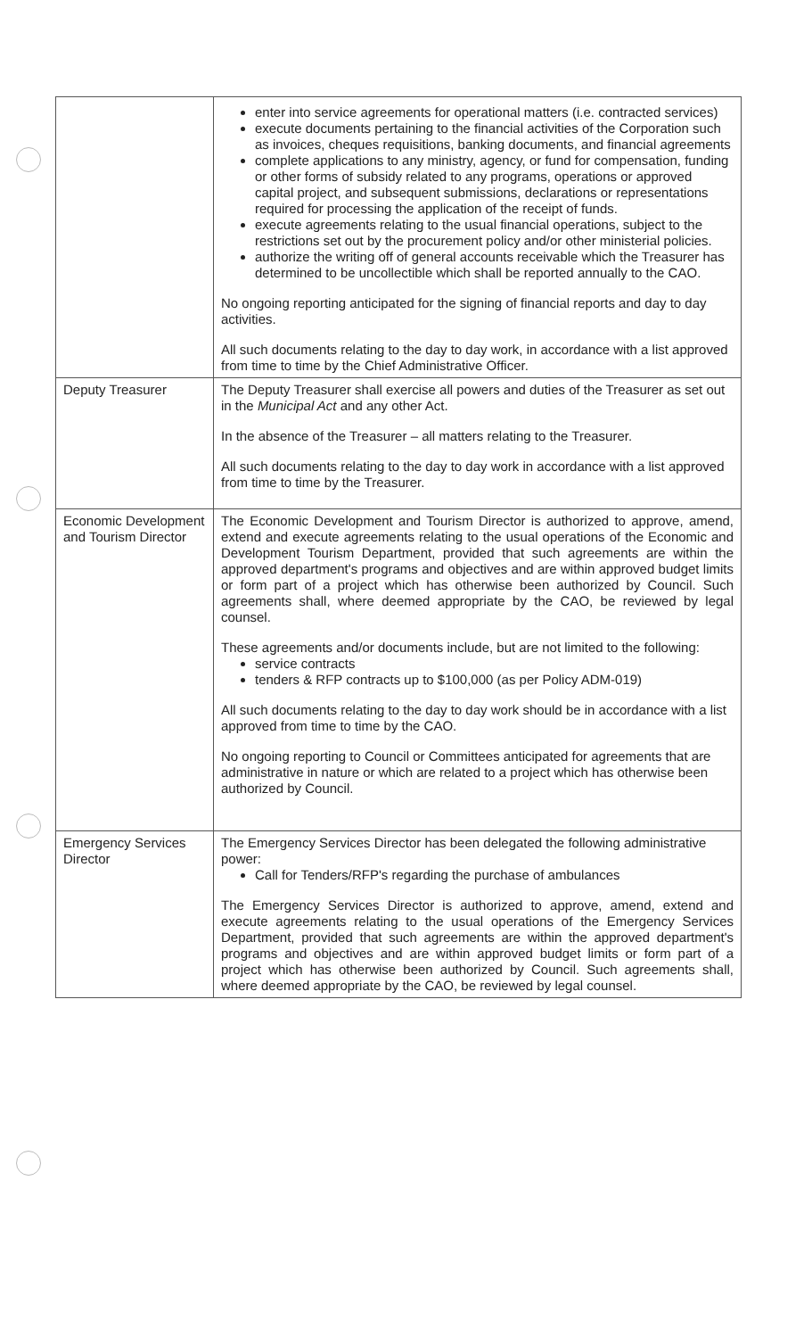| | enter into service agreements for operational matters (i.e. contracted services) execute documents pertaining to the financial activities of the Corporation such as invoices, cheques requisitions, banking documents, and financial agreements complete applications to any ministry, agency, or fund for compensation, funding or other forms of subsidy related to any programs, operations or approved capital project, and subsequent submissions, declarations or representations required for processing the application of the receipt of funds. execute agreements relating to the usual financial operations, subject to the restrictions set out by the procurement policy and/or other ministerial policies. authorize the writing off of general accounts receivable which the Treasurer has determined to be uncollectible which shall be reported annually to the CAO. No ongoing reporting anticipated for the signing of financial reports and day to day activities. All such documents relating to the day to day work, in accordance with a list approved from time to time by the Chief Administrative Officer. |
| Deputy Treasurer | The Deputy Treasurer shall exercise all powers and duties of the Treasurer as set out in the Municipal Act and any other Act. In the absence of the Treasurer – all matters relating to the Treasurer. All such documents relating to the day to day work in accordance with a list approved from time to time by the Treasurer. |
| Economic Development and Tourism Director | The Economic Development and Tourism Director is authorized to approve, amend, extend and execute agreements relating to the usual operations of the Economic and Development Tourism Department, provided that such agreements are within the approved department's programs and objectives and are within approved budget limits or form part of a project which has otherwise been authorized by Council. Such agreements shall, where deemed appropriate by the CAO, be reviewed by legal counsel. These agreements and/or documents include, but are not limited to the following: service contracts tenders & RFP contracts up to $100,000 (as per Policy ADM-019) All such documents relating to the day to day work should be in accordance with a list approved from time to time by the CAO. No ongoing reporting to Council or Committees anticipated for agreements that are administrative in nature or which are related to a project which has otherwise been authorized by Council. |
| Emergency Services Director | The Emergency Services Director has been delegated the following administrative power: Call for Tenders/RFP's regarding the purchase of ambulances The Emergency Services Director is authorized to approve, amend, extend and execute agreements relating to the usual operations of the Emergency Services Department, provided that such agreements are within the approved department's programs and objectives and are within approved budget limits or form part of a project which has otherwise been authorized by Council. Such agreements shall, where deemed appropriate by the CAO, be reviewed by legal counsel. |